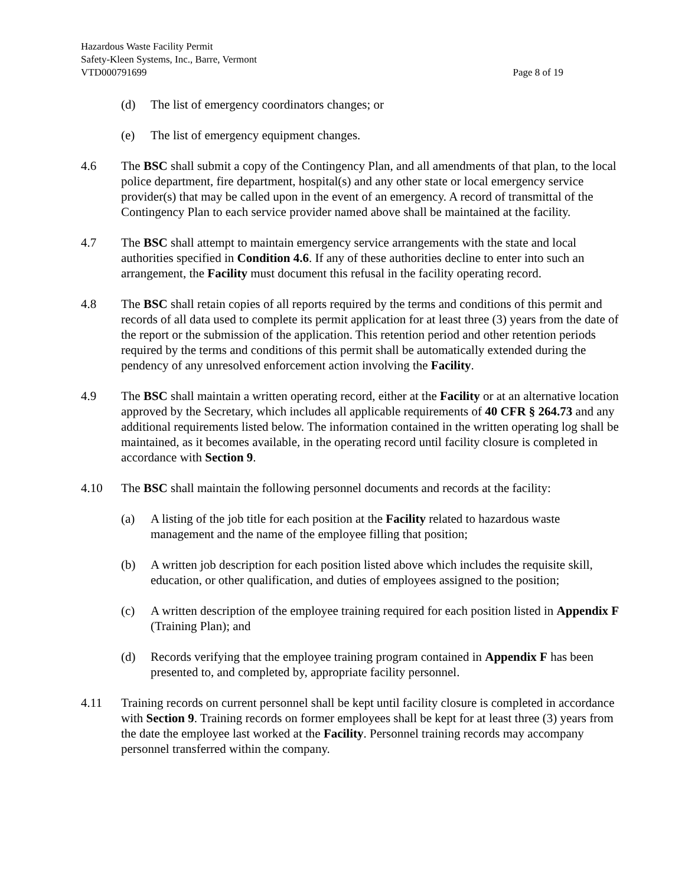Hazardous Waste Facility Permit
Safety-Kleen Systems, Inc., Barre, Vermont
VTD000791699 Page 8 of 19
(d) The list of emergency coordinators changes; or
(e) The list of emergency equipment changes.
4.6 The BSC shall submit a copy of the Contingency Plan, and all amendments of that plan, to the local police department, fire department, hospital(s) and any other state or local emergency service provider(s) that may be called upon in the event of an emergency. A record of transmittal of the Contingency Plan to each service provider named above shall be maintained at the facility.
4.7 The BSC shall attempt to maintain emergency service arrangements with the state and local authorities specified in Condition 4.6. If any of these authorities decline to enter into such an arrangement, the Facility must document this refusal in the facility operating record.
4.8 The BSC shall retain copies of all reports required by the terms and conditions of this permit and records of all data used to complete its permit application for at least three (3) years from the date of the report or the submission of the application. This retention period and other retention periods required by the terms and conditions of this permit shall be automatically extended during the pendency of any unresolved enforcement action involving the Facility.
4.9 The BSC shall maintain a written operating record, either at the Facility or at an alternative location approved by the Secretary, which includes all applicable requirements of 40 CFR § 264.73 and any additional requirements listed below. The information contained in the written operating log shall be maintained, as it becomes available, in the operating record until facility closure is completed in accordance with Section 9.
4.10 The BSC shall maintain the following personnel documents and records at the facility:
(a) A listing of the job title for each position at the Facility related to hazardous waste management and the name of the employee filling that position;
(b) A written job description for each position listed above which includes the requisite skill, education, or other qualification, and duties of employees assigned to the position;
(c) A written description of the employee training required for each position listed in Appendix F (Training Plan); and
(d) Records verifying that the employee training program contained in Appendix F has been presented to, and completed by, appropriate facility personnel.
4.11 Training records on current personnel shall be kept until facility closure is completed in accordance with Section 9. Training records on former employees shall be kept for at least three (3) years from the date the employee last worked at the Facility. Personnel training records may accompany personnel transferred within the company.